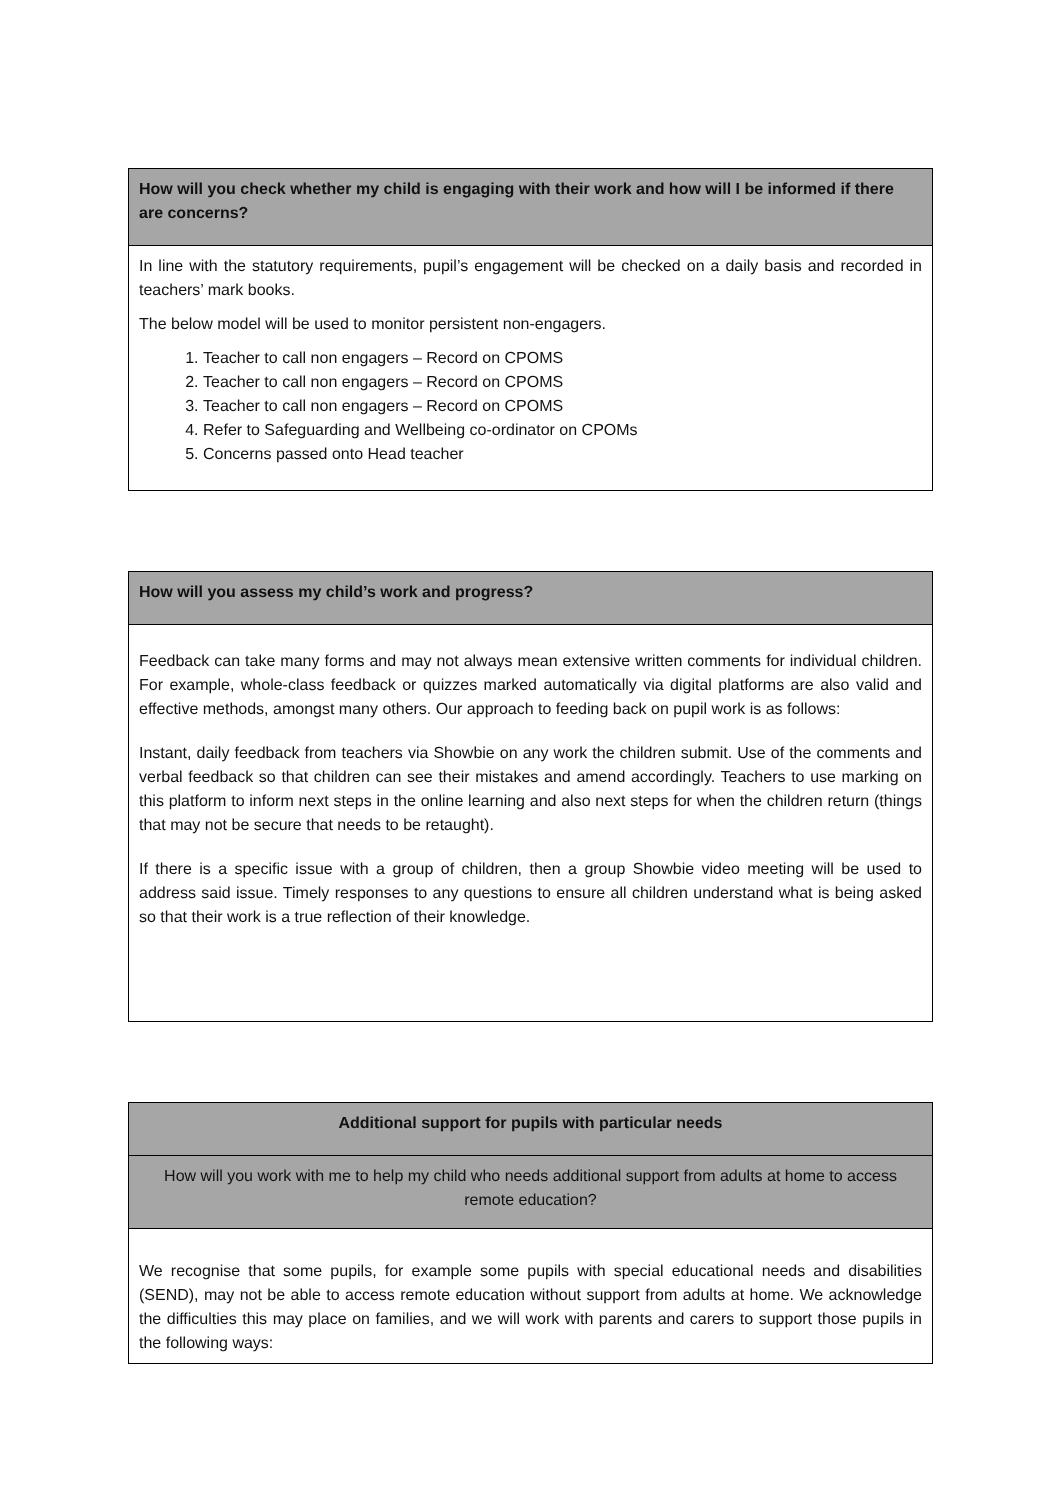| How will you check whether my child is engaging with their work and how will I be informed if there are concerns? |
| --- |
| In line with the statutory requirements, pupil’s engagement will be checked on a daily basis and recorded in teachers’ mark books. The below model will be used to monitor persistent non-engagers. 1. Teacher to call non engagers – Record on CPOMS 2. Teacher to call non engagers – Record on CPOMS 3. Teacher to call non engagers – Record on CPOMS 4. Refer to Safeguarding and Wellbeing co-ordinator on CPOMs 5. Concerns passed onto Head teacher |
| How will you assess my child’s work and progress? |
| --- |
| Feedback can take many forms and may not always mean extensive written comments for individual children. For example, whole-class feedback or quizzes marked automatically via digital platforms are also valid and effective methods, amongst many others. Our approach to feeding back on pupil work is as follows: Instant, daily feedback from teachers via Showbie on any work the children submit. Use of the comments and verbal feedback so that children can see their mistakes and amend accordingly. Teachers to use marking on this platform to inform next steps in the online learning and also next steps for when the children return (things that may not be secure that needs to be retaught). If there is a specific issue with a group of children, then a group Showbie video meeting will be used to address said issue. Timely responses to any questions to ensure all children understand what is being asked so that their work is a true reflection of their knowledge. |
| Additional support for pupils with particular needs |
| --- |
| How will you work with me to help my child who needs additional support from adults at home to access remote education? |
| We recognise that some pupils, for example some pupils with special educational needs and disabilities (SEND), may not be able to access remote education without support from adults at home. We acknowledge the difficulties this may place on families, and we will work with parents and carers to support those pupils in the following ways: |